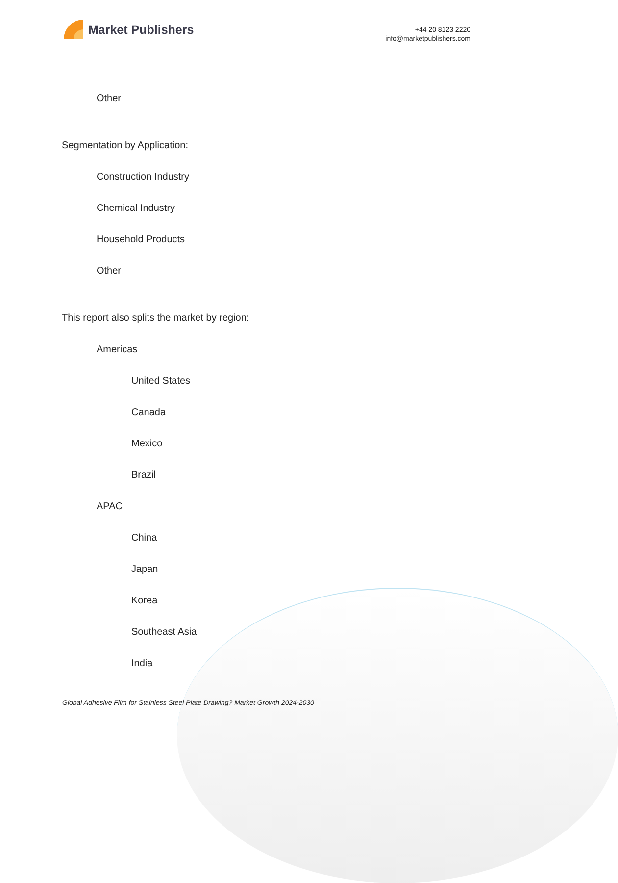Market Publishers
+44 20 8123 2220
info@marketpublishers.com
Other
Segmentation by Application:
Construction Industry
Chemical Industry
Household Products
Other
This report also splits the market by region:
Americas
United States
Canada
Mexico
Brazil
APAC
China
Japan
Korea
Southeast Asia
India
Global Adhesive Film for Stainless Steel Plate Drawing? Market Growth 2024-2030